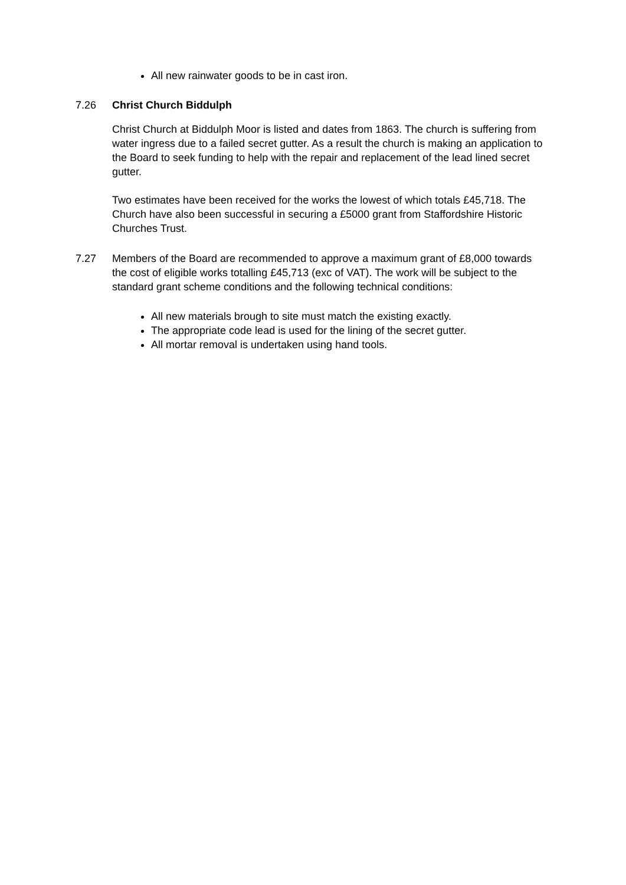All new rainwater goods to be in cast iron.
7.26 Christ Church Biddulph
Christ Church at Biddulph Moor is listed and dates from 1863. The church is suffering from water ingress due to a failed secret gutter. As a result the church is making an application to the Board to seek funding to help with the repair and replacement of the lead lined secret gutter.
Two estimates have been received for the works the lowest of which totals £45,718. The Church have also been successful in securing a £5000 grant from Staffordshire Historic Churches Trust.
7.27 Members of the Board are recommended to approve a maximum grant of £8,000 towards the cost of eligible works totalling £45,713 (exc of VAT). The work will be subject to the standard grant scheme conditions and the following technical conditions:
All new materials brough to site must match the existing exactly.
The appropriate code lead is used for the lining of the secret gutter.
All mortar removal is undertaken using hand tools.